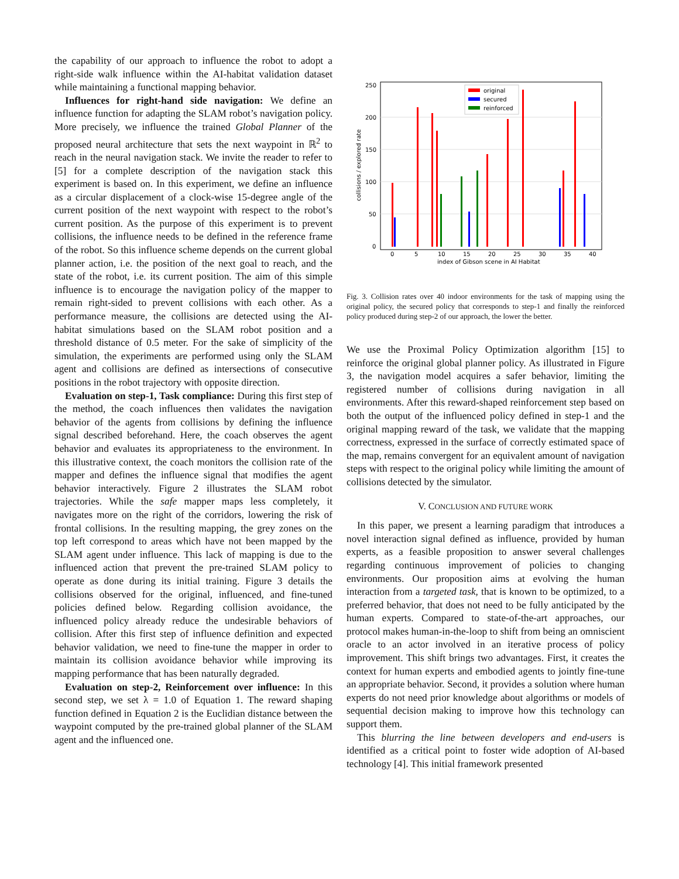the capability of our approach to influence the robot to adopt a right-side walk influence within the AI-habitat validation dataset while maintaining a functional mapping behavior.
Influences for right-hand side navigation: We define an influence function for adapting the SLAM robot’s navigation policy. More precisely, we influence the trained Global Planner of the proposed neural architecture that sets the next waypoint in ℝ<sup>2</sup> to reach in the neural navigation stack. We invite the reader to refer to [5] for a complete description of the navigation stack this experiment is based on. In this experiment, we define an influence as a circular displacement of a clock-wise 15-degree angle of the current position of the next waypoint with respect to the robot’s current position. As the purpose of this experiment is to prevent collisions, the influence needs to be defined in the reference frame of the robot. So this influence scheme depends on the current global planner action, i.e. the position of the next goal to reach, and the state of the robot, i.e. its current position. The aim of this simple influence is to encourage the navigation policy of the mapper to remain right-sided to prevent collisions with each other. As a performance measure, the collisions are detected using the AI-habitat simulations based on the SLAM robot position and a threshold distance of 0.5 meter. For the sake of simplicity of the simulation, the experiments are performed using only the SLAM agent and collisions are defined as intersections of consecutive positions in the robot trajectory with opposite direction.
Evaluation on step-1, Task compliance: During this first step of the method, the coach influences then validates the navigation behavior of the agents from collisions by defining the influence signal described beforehand. Here, the coach observes the agent behavior and evaluates its appropriateness to the environment. In this illustrative context, the coach monitors the collision rate of the mapper and defines the influence signal that modifies the agent behavior interactively. Figure 2 illustrates the SLAM robot trajectories. While the safe mapper maps less completely, it navigates more on the right of the corridors, lowering the risk of frontal collisions. In the resulting mapping, the grey zones on the top left correspond to areas which have not been mapped by the SLAM agent under influence. This lack of mapping is due to the influenced action that prevent the pre-trained SLAM policy to operate as done during its initial training. Figure 3 details the collisions observed for the original, influenced, and fine-tuned policies defined below. Regarding collision avoidance, the influenced policy already reduce the undesirable behaviors of collision. After this first step of influence definition and expected behavior validation, we need to fine-tune the mapper in order to maintain its collision avoidance behavior while improving its mapping performance that has been naturally degraded.
Evaluation on step-2, Reinforcement over influence: In this second step, we set λ = 1.0 of Equation 1. The reward shaping function defined in Equation 2 is the Euclidian distance between the waypoint computed by the pre-trained global planner of the SLAM agent and the influenced one.
250
200
150
100
50
0
0
5
10
15
20
25
30
35
40
index of Gibson scene in AI Habitat
collisions / explored rate
original
secured
reinforced
Fig. 3. Collision rates over 40 indoor environments for the task of mapping using the original policy, the secured policy that corresponds to step-1 and finally the reinforced policy produced during step-2 of our approach, the lower the better.
We use the Proximal Policy Optimization algorithm [15] to reinforce the original global planner policy. As illustrated in Figure 3, the navigation model acquires a safer behavior, limiting the registered number of collisions during navigation in all environments. After this reward-shaped reinforcement step based on both the output of the influenced policy defined in step-1 and the original mapping reward of the task, we validate that the mapping correctness, expressed in the surface of correctly estimated space of the map, remains convergent for an equivalent amount of navigation steps with respect to the original policy while limiting the amount of collisions detected by the simulator.
V. CONCLUSION AND FUTURE WORK
In this paper, we present a learning paradigm that introduces a novel interaction signal defined as influence, provided by human experts, as a feasible proposition to answer several challenges regarding continuous improvement of policies to changing environments. Our proposition aims at evolving the human interaction from a targeted task, that is known to be optimized, to a preferred behavior, that does not need to be fully anticipated by the human experts. Compared to state-of-the-art approaches, our protocol makes human-in-the-loop to shift from being an omniscient oracle to an actor involved in an iterative process of policy improvement. This shift brings two advantages. First, it creates the context for human experts and embodied agents to jointly fine-tune an appropriate behavior. Second, it provides a solution where human experts do not need prior knowledge about algorithms or models of sequential decision making to improve how this technology can support them.
This blurring the line between developers and end-users is identified as a critical point to foster wide adoption of AI-based technology [4]. This initial framework presented